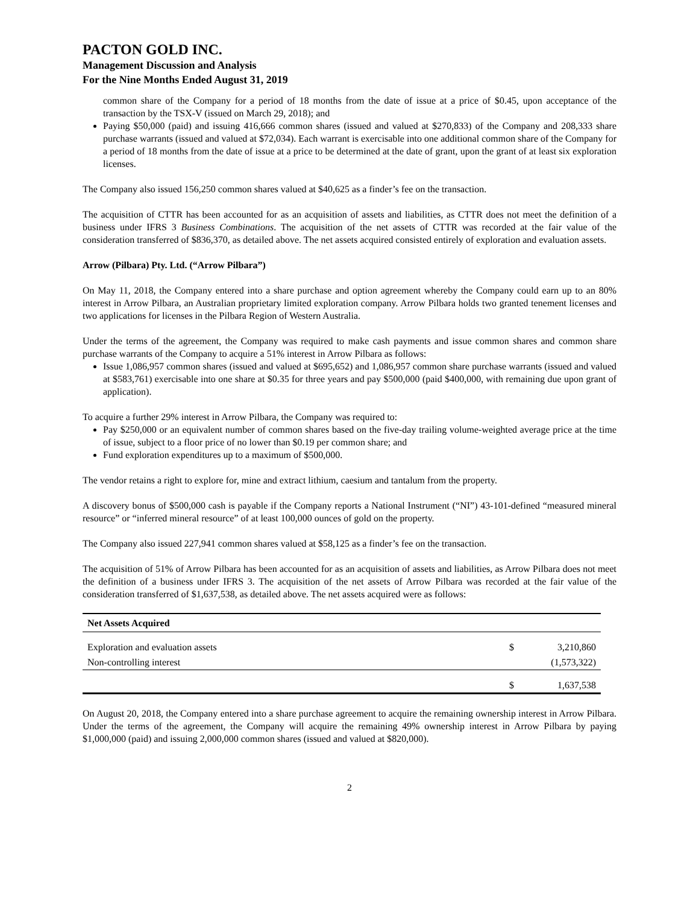PACTON GOLD INC.
Management Discussion and Analysis
For the Nine Months Ended August 31, 2019
common share of the Company for a period of 18 months from the date of issue at a price of $0.45, upon acceptance of the transaction by the TSX-V (issued on March 29, 2018); and
Paying $50,000 (paid) and issuing 416,666 common shares (issued and valued at $270,833) of the Company and 208,333 share purchase warrants (issued and valued at $72,034). Each warrant is exercisable into one additional common share of the Company for a period of 18 months from the date of issue at a price to be determined at the date of grant, upon the grant of at least six exploration licenses.
The Company also issued 156,250 common shares valued at $40,625 as a finder’s fee on the transaction.
The acquisition of CTTR has been accounted for as an acquisition of assets and liabilities, as CTTR does not meet the definition of a business under IFRS 3 Business Combinations. The acquisition of the net assets of CTTR was recorded at the fair value of the consideration transferred of $836,370, as detailed above. The net assets acquired consisted entirely of exploration and evaluation assets.
Arrow (Pilbara) Pty. Ltd. (“Arrow Pilbara”)
On May 11, 2018, the Company entered into a share purchase and option agreement whereby the Company could earn up to an 80% interest in Arrow Pilbara, an Australian proprietary limited exploration company. Arrow Pilbara holds two granted tenement licenses and two applications for licenses in the Pilbara Region of Western Australia.
Under the terms of the agreement, the Company was required to make cash payments and issue common shares and common share purchase warrants of the Company to acquire a 51% interest in Arrow Pilbara as follows:
Issue 1,086,957 common shares (issued and valued at $695,652) and 1,086,957 common share purchase warrants (issued and valued at $583,761) exercisable into one share at $0.35 for three years and pay $500,000 (paid $400,000, with remaining due upon grant of application).
To acquire a further 29% interest in Arrow Pilbara, the Company was required to:
Pay $250,000 or an equivalent number of common shares based on the five-day trailing volume-weighted average price at the time of issue, subject to a floor price of no lower than $0.19 per common share; and
Fund exploration expenditures up to a maximum of $500,000.
The vendor retains a right to explore for, mine and extract lithium, caesium and tantalum from the property.
A discovery bonus of $500,000 cash is payable if the Company reports a National Instrument (“NI”) 43-101-defined “measured mineral resource” or “inferred mineral resource” of at least 100,000 ounces of gold on the property.
The Company also issued 227,941 common shares valued at $58,125 as a finder’s fee on the transaction.
The acquisition of 51% of Arrow Pilbara has been accounted for as an acquisition of assets and liabilities, as Arrow Pilbara does not meet the definition of a business under IFRS 3. The acquisition of the net assets of Arrow Pilbara was recorded at the fair value of the consideration transferred of $1,637,538, as detailed above. The net assets acquired were as follows:
| Net Assets Acquired | | |
| --- | --- | --- |
| Exploration and evaluation assets | $ | 3,210,860 |
| Non-controlling interest | | (1,573,322) |
| | $ | 1,637,538 |
On August 20, 2018, the Company entered into a share purchase agreement to acquire the remaining ownership interest in Arrow Pilbara. Under the terms of the agreement, the Company will acquire the remaining 49% ownership interest in Arrow Pilbara by paying $1,000,000 (paid) and issuing 2,000,000 common shares (issued and valued at $820,000).
2